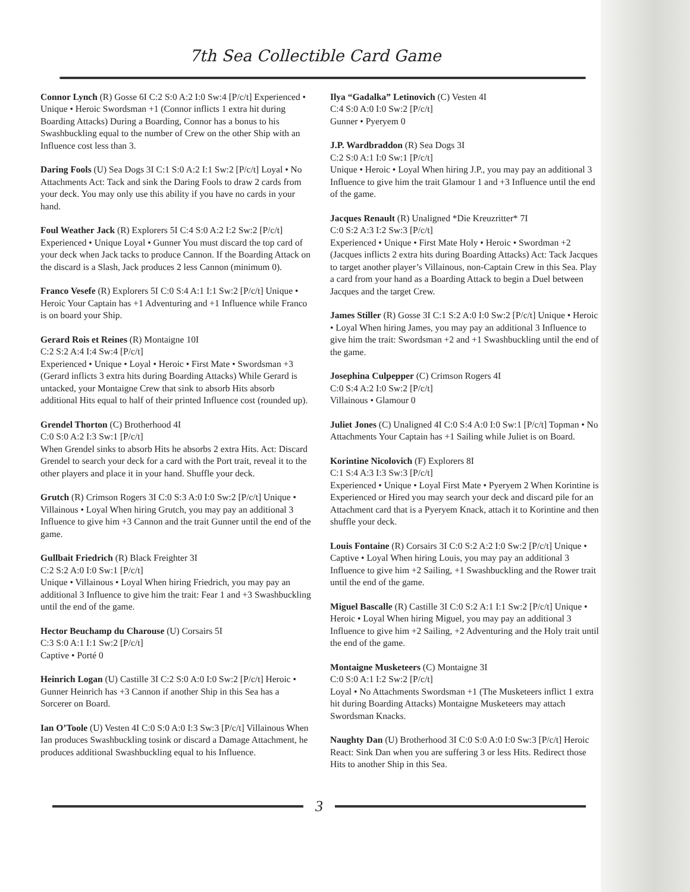7th Sea Collectible Card Game
Connor Lynch (R) Gosse 6I C:2 S:0 A:2 I:0 Sw:4 [P/c/t] Experienced • Unique • Heroic Swordsman +1 (Connor inflicts 1 extra hit during Boarding Attacks) During a Boarding, Connor has a bonus to his Swashbuckling equal to the number of Crew on the other Ship with an Influence cost less than 3.
Daring Fools (U) Sea Dogs 3I C:1 S:0 A:2 I:1 Sw:2 [P/c/t] Loyal • No Attachments Act: Tack and sink the Daring Fools to draw 2 cards from your deck. You may only use this ability if you have no cards in your hand.
Foul Weather Jack (R) Explorers 5I C:4 S:0 A:2 I:2 Sw:2 [P/c/t] Experienced • Unique Loyal • Gunner You must discard the top card of your deck when Jack tacks to produce Cannon. If the Boarding Attack on the discard is a Slash, Jack produces 2 less Cannon (minimum 0).
Franco Vesefe (R) Explorers 5I C:0 S:4 A:1 I:1 Sw:2 [P/c/t] Unique • Heroic Your Captain has +1 Adventuring and +1 Influence while Franco is on board your Ship.
Gerard Rois et Reines (R) Montaigne 10I
C:2 S:2 A:4 I:4 Sw:4 [P/c/t]
Experienced • Unique • Loyal • Heroic • First Mate • Swordsman +3 (Gerard inflicts 3 extra hits during Boarding Attacks) While Gerard is untacked, your Montaigne Crew that sink to absorb Hits absorb additional Hits equal to half of their printed Influence cost (rounded up).
Grendel Thorton (C) Brotherhood 4I
C:0 S:0 A:2 I:3 Sw:1 [P/c/t]
When Grendel sinks to absorb Hits he absorbs 2 extra Hits. Act: Discard Grendel to search your deck for a card with the Port trait, reveal it to the other players and place it in your hand. Shuffle your deck.
Grutch (R) Crimson Rogers 3I C:0 S:3 A:0 I:0 Sw:2 [P/c/t] Unique • Villainous • Loyal When hiring Grutch, you may pay an additional 3 Influence to give him +3 Cannon and the trait Gunner until the end of the game.
Gullbait Friedrich (R) Black Freighter 3I
C:2 S:2 A:0 I:0 Sw:1 [P/c/t]
Unique • Villainous • Loyal When hiring Friedrich, you may pay an additional 3 Influence to give him the trait: Fear 1 and +3 Swashbuckling until the end of the game.
Hector Beuchamp du Charouse (U) Corsairs 5I
C:3 S:0 A:1 I:1 Sw:2 [P/c/t]
Captive • Porté 0
Heinrich Logan (U) Castille 3I C:2 S:0 A:0 I:0 Sw:2 [P/c/t] Heroic • Gunner Heinrich has +3 Cannon if another Ship in this Sea has a Sorcerer on Board.
Ian O’Toole (U) Vesten 4I C:0 S:0 A:0 I:3 Sw:3 [P/c/t] Villainous When Ian produces Swashbuckling tosink or discard a Damage Attachment, he produces additional Swashbuckling equal to his Influence.
Ilya “Gadalka” Letinovich (C) Vesten 4I
C:4 S:0 A:0 I:0 Sw:2 [P/c/t]
Gunner • Pyeryem 0
J.P. Wardbraddon (R) Sea Dogs 3I
C:2 S:0 A:1 I:0 Sw:1 [P/c/t]
Unique • Heroic • Loyal When hiring J.P., you may pay an additional 3 Influence to give him the trait Glamour 1 and +3 Influence until the end of the game.
Jacques Renault (R) Unaligned *Die Kreuzritter* 7I
C:0 S:2 A:3 I:2 Sw:3 [P/c/t]
Experienced • Unique • First Mate Holy • Heroic • Swordman +2 (Jacques inflicts 2 extra hits during Boarding Attacks) Act: Tack Jacques to target another player’s Villainous, non-Captain Crew in this Sea. Play a card from your hand as a Boarding Attack to begin a Duel between Jacques and the target Crew.
James Stiller (R) Gosse 3I C:1 S:2 A:0 I:0 Sw:2 [P/c/t] Unique • Heroic • Loyal When hiring James, you may pay an additional 3 Influence to give him the trait: Swordsman +2 and +1 Swashbuckling until the end of the game.
Josephina Culpepper (C) Crimson Rogers 4I
C:0 S:4 A:2 I:0 Sw:2 [P/c/t]
Villainous • Glamour 0
Juliet Jones (C) Unaligned 4I C:0 S:4 A:0 I:0 Sw:1 [P/c/t] Topman • No Attachments Your Captain has +1 Sailing while Juliet is on Board.
Korintine Nicolovich (F) Explorers 8I
C:1 S:4 A:3 I:3 Sw:3 [P/c/t]
Experienced • Unique • Loyal First Mate • Pyeryem 2 When Korintine is Experienced or Hired you may search your deck and discard pile for an Attachment card that is a Pyeryem Knack, attach it to Korintine and then shuffle your deck.
Louis Fontaine (R) Corsairs 3I C:0 S:2 A:2 I:0 Sw:2 [P/c/t] Unique • Captive • Loyal When hiring Louis, you may pay an additional 3 Influence to give him +2 Sailing, +1 Swashbuckling and the Rower trait until the end of the game.
Miguel Bascalle (R) Castille 3I C:0 S:2 A:1 I:1 Sw:2 [P/c/t] Unique • Heroic • Loyal When hiring Miguel, you may pay an additional 3 Influence to give him +2 Sailing, +2 Adventuring and the Holy trait until the end of the game.
Montaigne Musketeers (C) Montaigne 3I
C:0 S:0 A:1 I:2 Sw:2 [P/c/t]
Loyal • No Attachments Swordsman +1 (The Musketeers inflict 1 extra hit during Boarding Attacks) Montaigne Musketeers may attach Swordsman Knacks.
Naughty Dan (U) Brotherhood 3I C:0 S:0 A:0 I:0 Sw:3 [P/c/t] Heroic React: Sink Dan when you are suffering 3 or less Hits. Redirect those Hits to another Ship in this Sea.
3